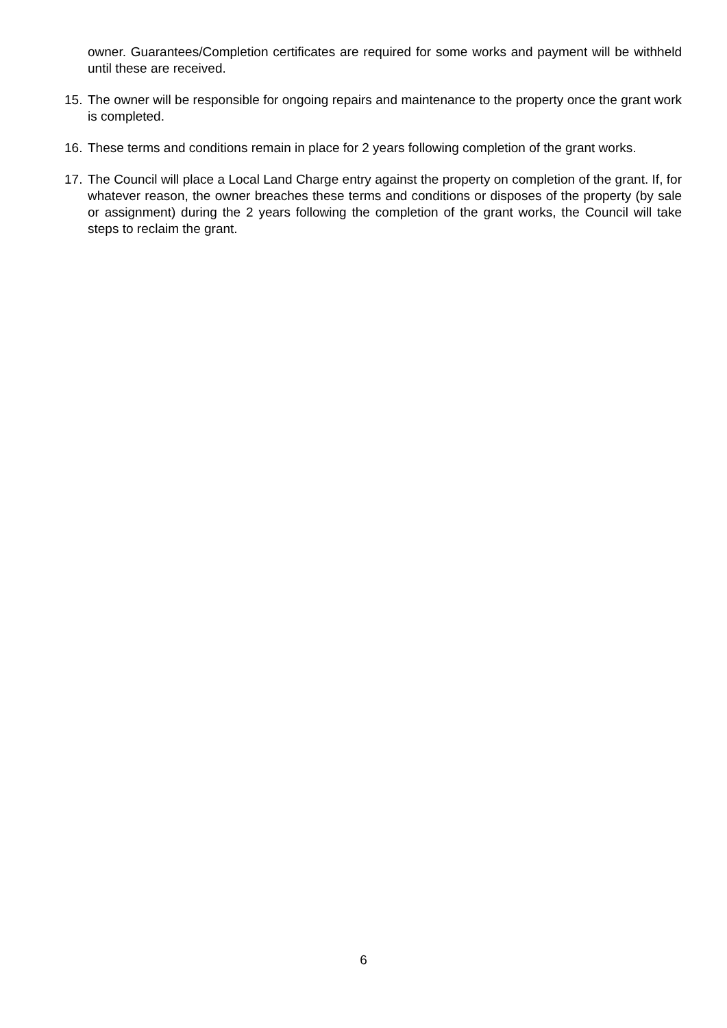owner. Guarantees/Completion certificates are required for some works and payment will be withheld until these are received.
15.
The owner will be responsible for ongoing repairs and maintenance to the property once the grant work is completed.
16.
These terms and conditions remain in place for 2 years following completion of the grant works.
17.
The Council will place a Local Land Charge entry against the property on completion of the grant. If, for whatever reason, the owner breaches these terms and conditions or disposes of the property (by sale or assignment) during the 2 years following the completion of the grant works, the Council will take steps to reclaim the grant.
6